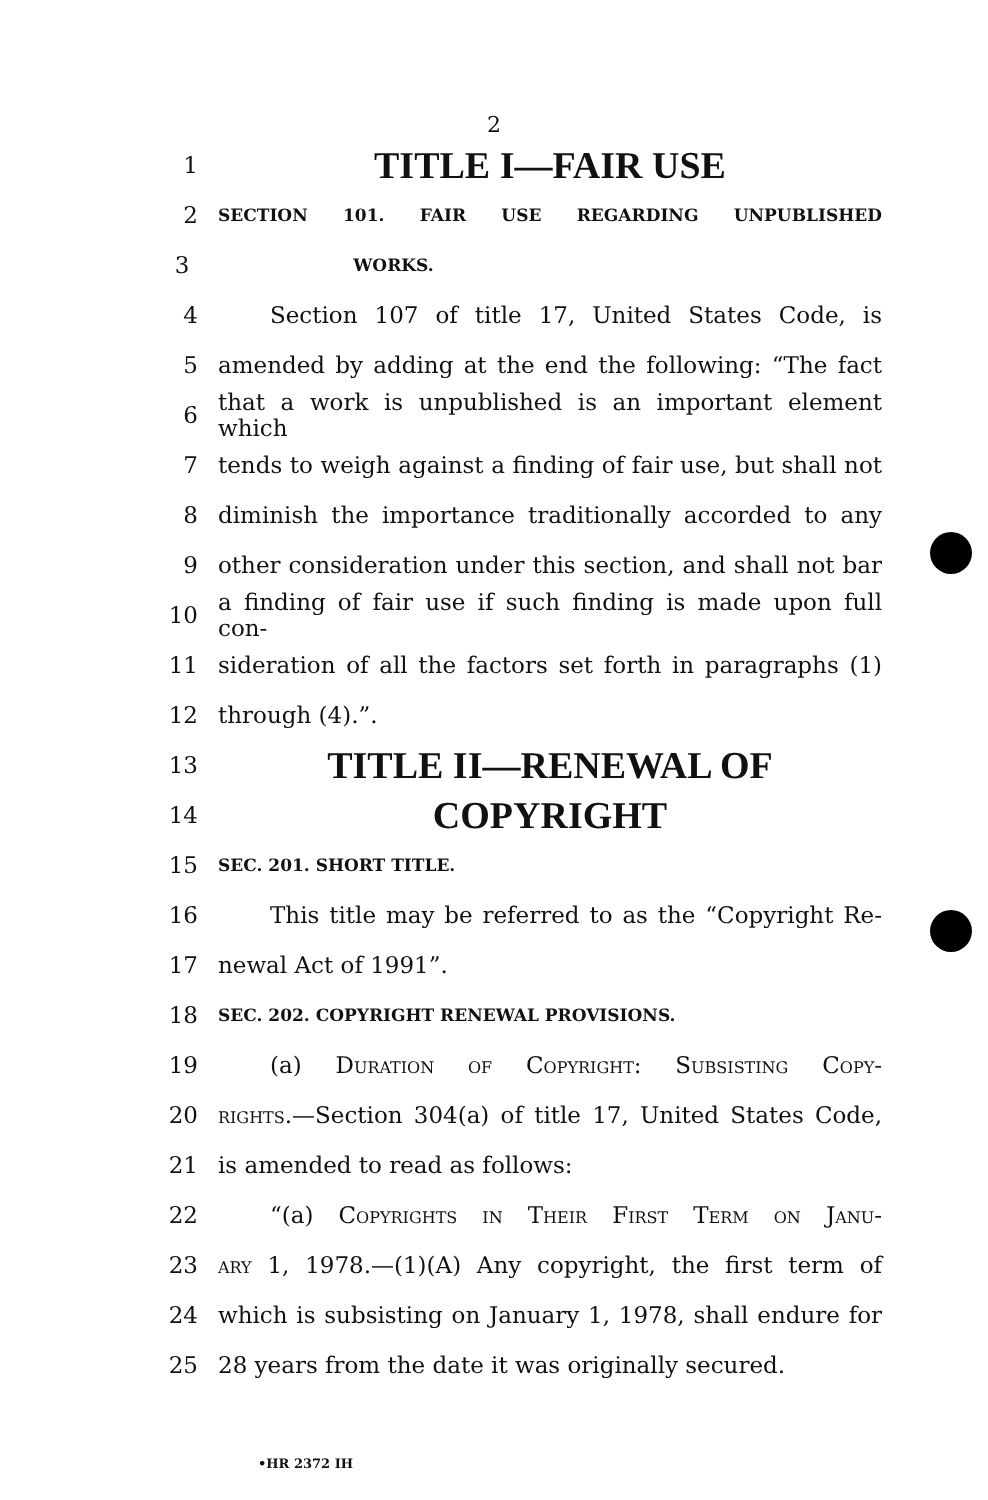2
1
TITLE I—FAIR USE
2
SECTION 101. FAIR USE REGARDING UNPUBLISHED
3
WORKS.
4 Section 107 of title 17, United States Code, is
5
amended by adding at the end the following: “The fact
6
that a work is unpublished is an important element which
7
tends to weigh against a finding of fair use, but shall not
8
diminish the importance traditionally accorded to any
9
other consideration under this section, and shall not bar
10
a finding of fair use if such finding is made upon full con-
11
sideration of all the factors set forth in paragraphs (1)
12 through (4).”.
13
TITLE II—RENEWAL OF
14
COPYRIGHT
15
SEC. 201. SHORT TITLE.
16
This title may be referred to as the “Copyright Re-
17 newal Act of 1991”.
18
SEC. 202. COPYRIGHT RENEWAL PROVISIONS.
19 (a) Duration of Copyright: Subsisting Copy-
20
rights.—Section 304(a) of title 17, United States Code,
21 is amended to read as follows:
22 “(a) Copyrights in Their First Term on Janu-
23
ary 1, 1978.—(1)(A) Any copyright, the first term of
24
which is subsisting on January 1, 1978, shall endure for
25
28 years from the date it was originally secured.
•HR 2372 IH